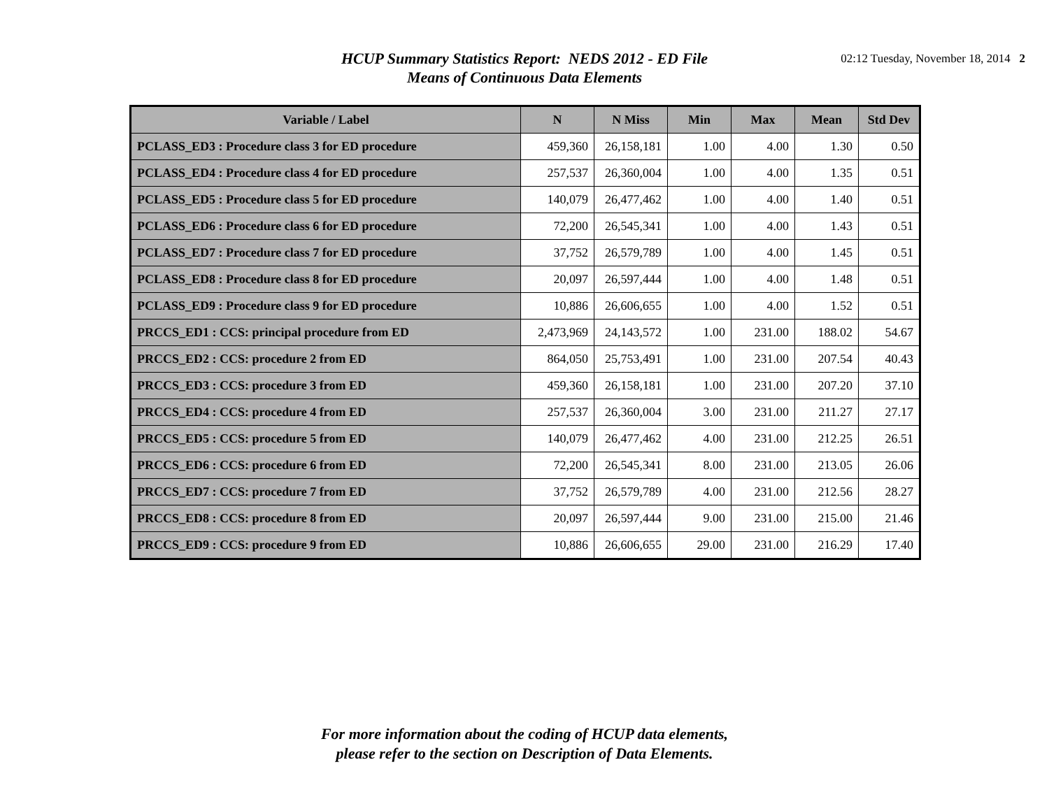HCUP Summary Statistics Report: NEDS 2012 - ED File
Means of Continuous Data Elements
02:12 Tuesday, November 18, 2014 2
| Variable / Label | N | N Miss | Min | Max | Mean | Std Dev |
| --- | --- | --- | --- | --- | --- | --- |
| PCLASS_ED3 : Procedure class 3 for ED procedure | 459,360 | 26,158,181 | 1.00 | 4.00 | 1.30 | 0.50 |
| PCLASS_ED4 : Procedure class 4 for ED procedure | 257,537 | 26,360,004 | 1.00 | 4.00 | 1.35 | 0.51 |
| PCLASS_ED5 : Procedure class 5 for ED procedure | 140,079 | 26,477,462 | 1.00 | 4.00 | 1.40 | 0.51 |
| PCLASS_ED6 : Procedure class 6 for ED procedure | 72,200 | 26,545,341 | 1.00 | 4.00 | 1.43 | 0.51 |
| PCLASS_ED7 : Procedure class 7 for ED procedure | 37,752 | 26,579,789 | 1.00 | 4.00 | 1.45 | 0.51 |
| PCLASS_ED8 : Procedure class 8 for ED procedure | 20,097 | 26,597,444 | 1.00 | 4.00 | 1.48 | 0.51 |
| PCLASS_ED9 : Procedure class 9 for ED procedure | 10,886 | 26,606,655 | 1.00 | 4.00 | 1.52 | 0.51 |
| PRCCS_ED1 : CCS: principal procedure from ED | 2,473,969 | 24,143,572 | 1.00 | 231.00 | 188.02 | 54.67 |
| PRCCS_ED2 : CCS: procedure 2 from ED | 864,050 | 25,753,491 | 1.00 | 231.00 | 207.54 | 40.43 |
| PRCCS_ED3 : CCS: procedure 3 from ED | 459,360 | 26,158,181 | 1.00 | 231.00 | 207.20 | 37.10 |
| PRCCS_ED4 : CCS: procedure 4 from ED | 257,537 | 26,360,004 | 3.00 | 231.00 | 211.27 | 27.17 |
| PRCCS_ED5 : CCS: procedure 5 from ED | 140,079 | 26,477,462 | 4.00 | 231.00 | 212.25 | 26.51 |
| PRCCS_ED6 : CCS: procedure 6 from ED | 72,200 | 26,545,341 | 8.00 | 231.00 | 213.05 | 26.06 |
| PRCCS_ED7 : CCS: procedure 7 from ED | 37,752 | 26,579,789 | 4.00 | 231.00 | 212.56 | 28.27 |
| PRCCS_ED8 : CCS: procedure 8 from ED | 20,097 | 26,597,444 | 9.00 | 231.00 | 215.00 | 21.46 |
| PRCCS_ED9 : CCS: procedure 9 from ED | 10,886 | 26,606,655 | 29.00 | 231.00 | 216.29 | 17.40 |
For more information about the coding of HCUP data elements,
please refer to the section on Description of Data Elements.